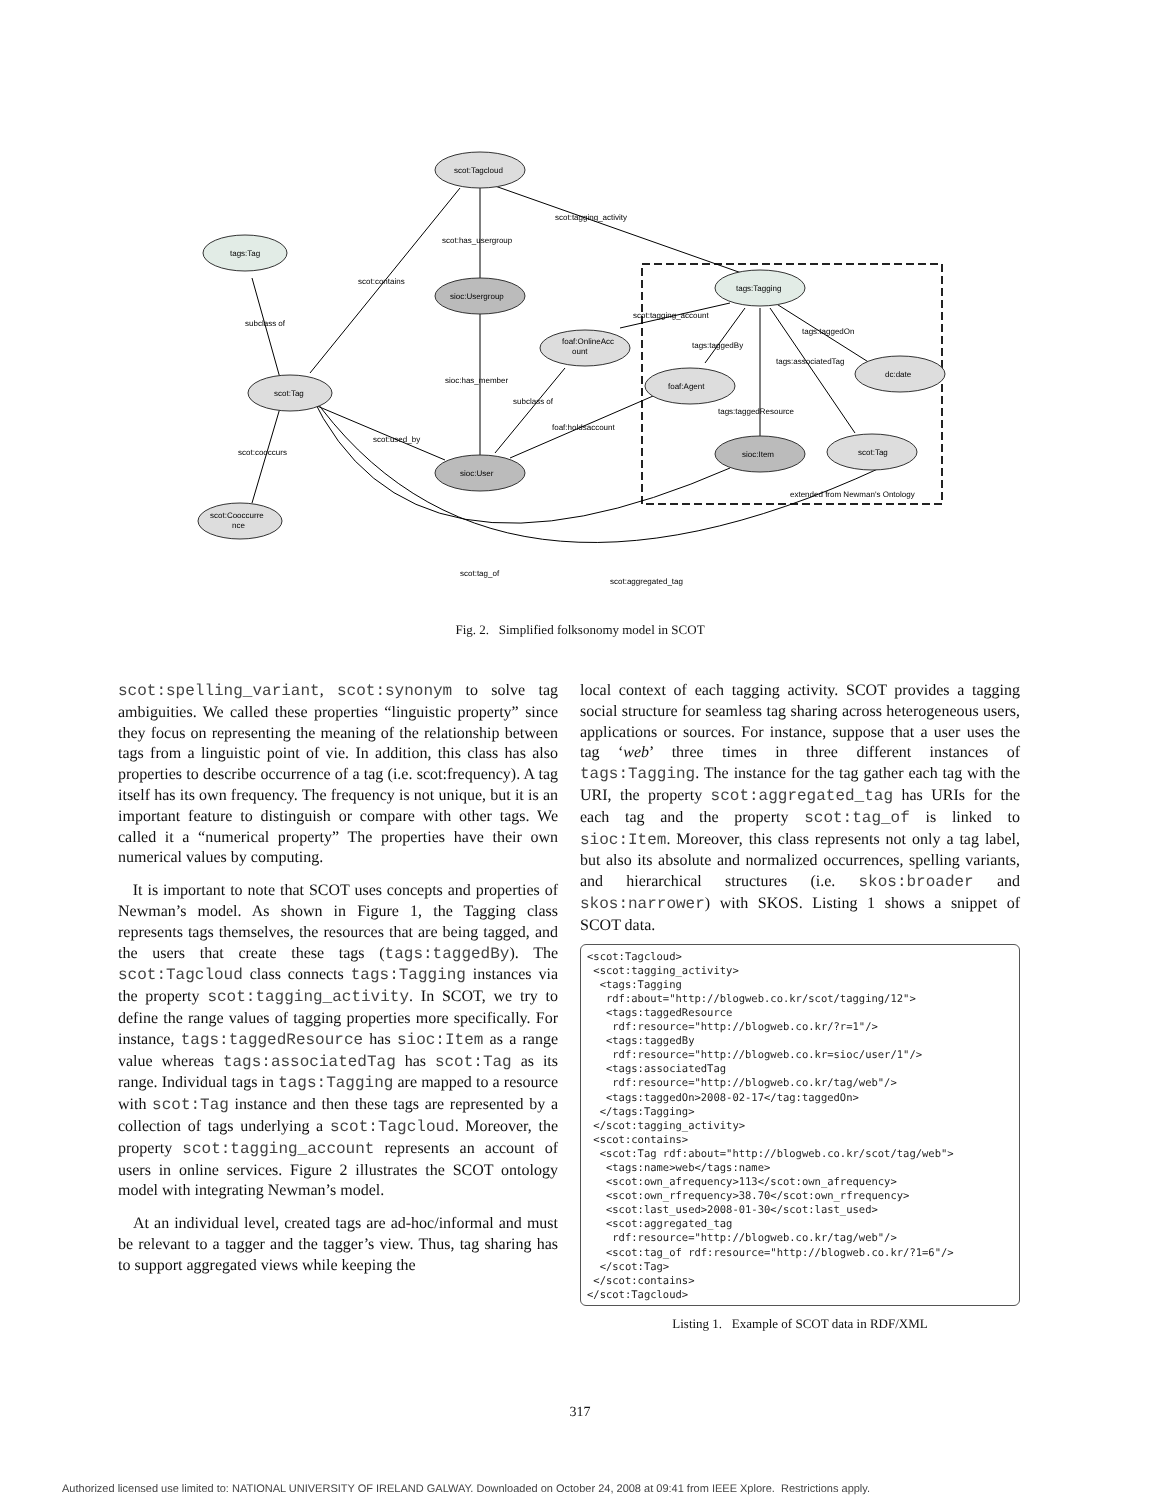scot:Tagcloud
tags:Tag
sioc:Usergroup
tags:Tagging
foaf:OnlineAcc
ount
scot:Tag
foaf:Agent
dc:date
sioc:User
sioc:Item
scot:Tag
scot:Cooccurre
nce
scot:tagging_activity
scot:has_usergroup
scot:contains
subclass of
scot:tagging_account
tags:taggedOn
tags:taggedBy
tags:associatedTag
sioc:has_member
subclass of
tags:taggedResource
foaf:holdsaccount
scot:used_by
scot:cooccurs
extended from Newman's Ontology
scot:tag_of
scot:aggregated_tag
Fig. 2. Simplified folksonomy model in SCOT
scot:spelling_variant, scot:synonym to solve tag ambiguities. We called these properties “linguistic property” since they focus on representing the meaning of the relationship between tags from a linguistic point of vie. In addition, this class has also properties to describe occurrence of a tag (i.e. scot:frequency). A tag itself has its own frequency. The frequency is not unique, but it is an important feature to distinguish or compare with other tags. We called it a “numerical property” The properties have their own numerical values by computing.
It is important to note that SCOT uses concepts and properties of Newman’s model. As shown in Figure 1, the Tagging class represents tags themselves, the resources that are being tagged, and the users that create these tags (tags:taggedBy). The scot:Tagcloud class connects tags:Tagging instances via the property scot:tagging_activity. In SCOT, we try to define the range values of tagging properties more specifically. For instance, tags:taggedResource has sioc:Item as a range value whereas tags:associatedTag has scot:Tag as its range. Individual tags in tags:Tagging are mapped to a resource with scot:Tag instance and then these tags are represented by a collection of tags underlying a scot:Tagcloud. Moreover, the property scot:tagging_account represents an account of users in online services. Figure 2 illustrates the SCOT ontology model with integrating Newman’s model.
At an individual level, created tags are ad-hoc/informal and must be relevant to a tagger and the tagger’s view. Thus, tag sharing has to support aggregated views while keeping the
local context of each tagging activity. SCOT provides a tagging social structure for seamless tag sharing across heterogeneous users, applications or sources. For instance, suppose that a user uses the tag ‘web’ three times in three different instances of tags:Tagging. The instance for the tag gather each tag with the URI, the property scot:aggregated_tag has URIs for the each tag and the property scot:tag_of is linked to sioc:Item. Moreover, this class represents not only a tag label, but also its absolute and normalized occurrences, spelling variants, and hierarchical structures (i.e. skos:broader and skos:narrower) with SKOS. Listing 1 shows a snippet of SCOT data.
<scot:Tagcloud>
 <scot:tagging_activity>
  <tags:Tagging
   rdf:about="http://blogweb.co.kr/scot/tagging/12">
   <tags:taggedResource
    rdf:resource="http://blogweb.co.kr/?r=1"/>
   <tags:taggedBy
    rdf:resource="http://blogweb.co.kr=sioc/user/1"/>
   <tags:associatedTag
    rdf:resource="http://blogweb.co.kr/tag/web"/>
   <tags:taggedOn>2008-02-17</tag:taggedOn>
  </tags:Tagging>
 </scot:tagging_activity>
 <scot:contains>
  <scot:Tag rdf:about="http://blogweb.co.kr/scot/tag/web">
   <tags:name>web</tags:name>
   <scot:own_afrequency>113</scot:own_afrequency>
   <scot:own_rfrequency>38.70</scot:own_rfrequency>
   <scot:last_used>2008-01-30</scot:last_used>
   <scot:aggregated_tag
    rdf:resource="http://blogweb.co.kr/tag/web"/>
   <scot:tag_of rdf:resource="http://blogweb.co.kr/?1=6"/>
  </scot:Tag>
 </scot:contains>
</scot:Tagcloud>
Listing 1. Example of SCOT data in RDF/XML
317
Authorized licensed use limited to: NATIONAL UNIVERSITY OF IRELAND GALWAY. Downloaded on October 24, 2008 at 09:41 from IEEE Xplore. Restrictions apply.